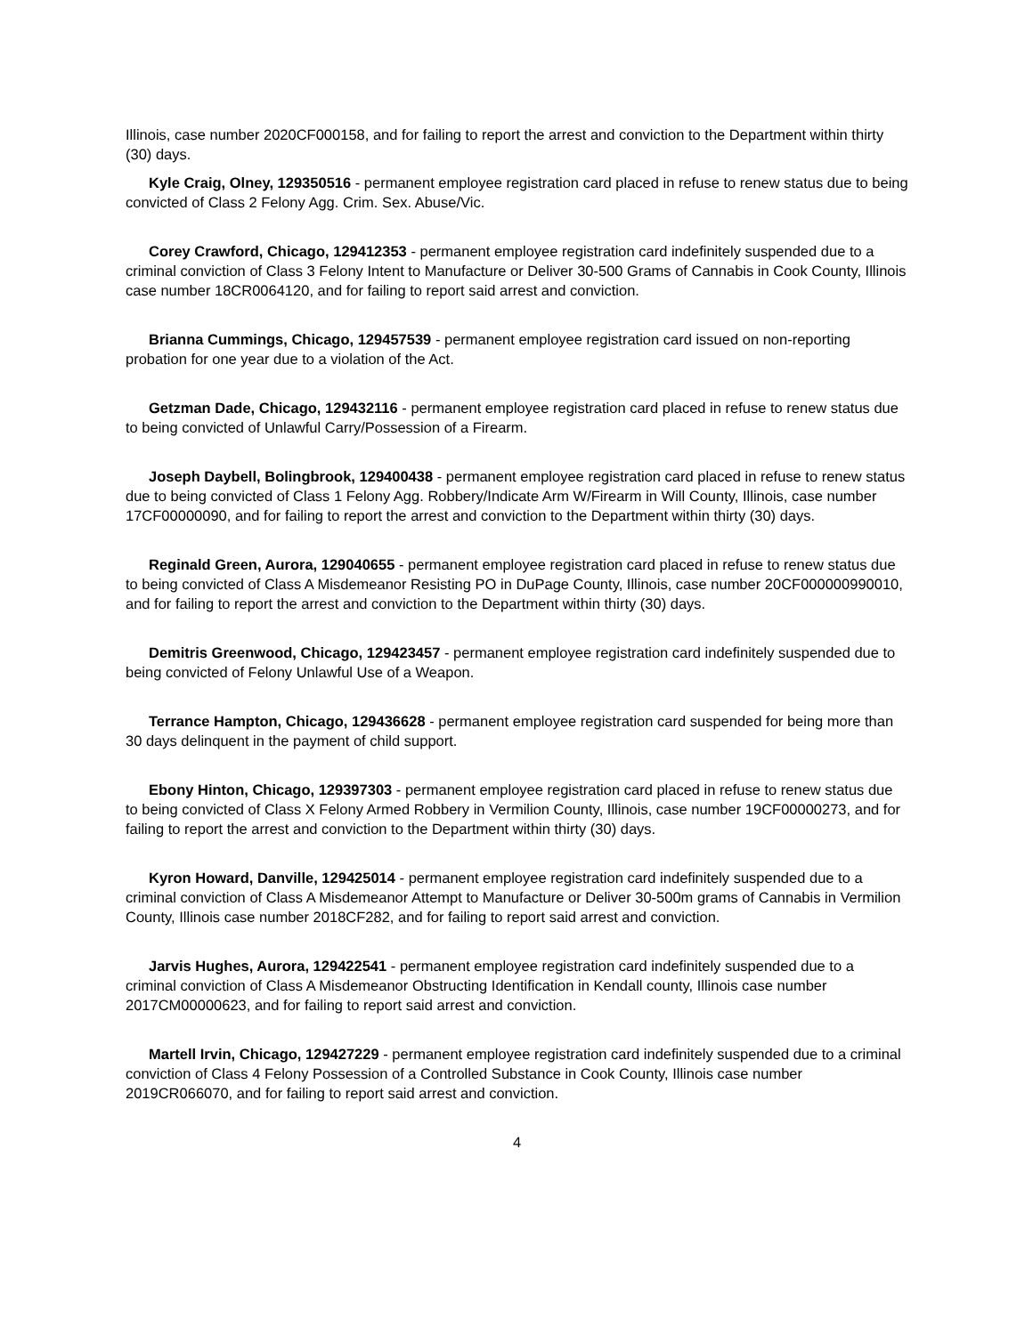Illinois, case number 2020CF000158, and for failing to report the arrest and conviction to the Department within thirty (30) days.
Kyle Craig, Olney, 129350516 - permanent employee registration card placed in refuse to renew status due to being convicted of Class 2 Felony Agg. Crim. Sex. Abuse/Vic.
Corey Crawford, Chicago, 129412353 - permanent employee registration card indefinitely suspended due to a criminal conviction of Class 3 Felony Intent to Manufacture or Deliver 30-500 Grams of Cannabis in Cook County, Illinois case number 18CR0064120, and for failing to report said arrest and conviction.
Brianna Cummings, Chicago, 129457539 - permanent employee registration card issued on non-reporting probation for one year due to a violation of the Act.
Getzman Dade, Chicago, 129432116 - permanent employee registration card placed in refuse to renew status due to being convicted of Unlawful Carry/Possession of a Firearm.
Joseph Daybell, Bolingbrook, 129400438 - permanent employee registration card placed in refuse to renew status due to being convicted of Class 1 Felony Agg. Robbery/Indicate Arm W/Firearm in Will County, Illinois, case number 17CF00000090, and for failing to report the arrest and conviction to the Department within thirty (30) days.
Reginald Green, Aurora, 129040655 - permanent employee registration card placed in refuse to renew status due to being convicted of Class A Misdemeanor Resisting PO in DuPage County, Illinois, case number 20CF000000990010, and for failing to report the arrest and conviction to the Department within thirty (30) days.
Demitris Greenwood, Chicago, 129423457 - permanent employee registration card indefinitely suspended due to being convicted of Felony Unlawful Use of a Weapon.
Terrance Hampton, Chicago, 129436628 - permanent employee registration card suspended for being more than 30 days delinquent in the payment of child support.
Ebony Hinton, Chicago, 129397303 - permanent employee registration card placed in refuse to renew status due to being convicted of Class X Felony Armed Robbery in Vermilion County, Illinois, case number 19CF00000273, and for failing to report the arrest and conviction to the Department within thirty (30) days.
Kyron Howard, Danville, 129425014 - permanent employee registration card indefinitely suspended due to a criminal conviction of Class A Misdemeanor Attempt to Manufacture or Deliver 30-500m grams of Cannabis in Vermilion County, Illinois case number 2018CF282, and for failing to report said arrest and conviction.
Jarvis Hughes, Aurora, 129422541 - permanent employee registration card indefinitely suspended due to a criminal conviction of Class A Misdemeanor Obstructing Identification in Kendall county, Illinois case number 2017CM00000623, and for failing to report said arrest and conviction.
Martell Irvin, Chicago, 129427229 - permanent employee registration card indefinitely suspended due to a criminal conviction of Class 4 Felony Possession of a Controlled Substance in Cook County, Illinois case number 2019CR066070, and for failing to report said arrest and conviction.
4